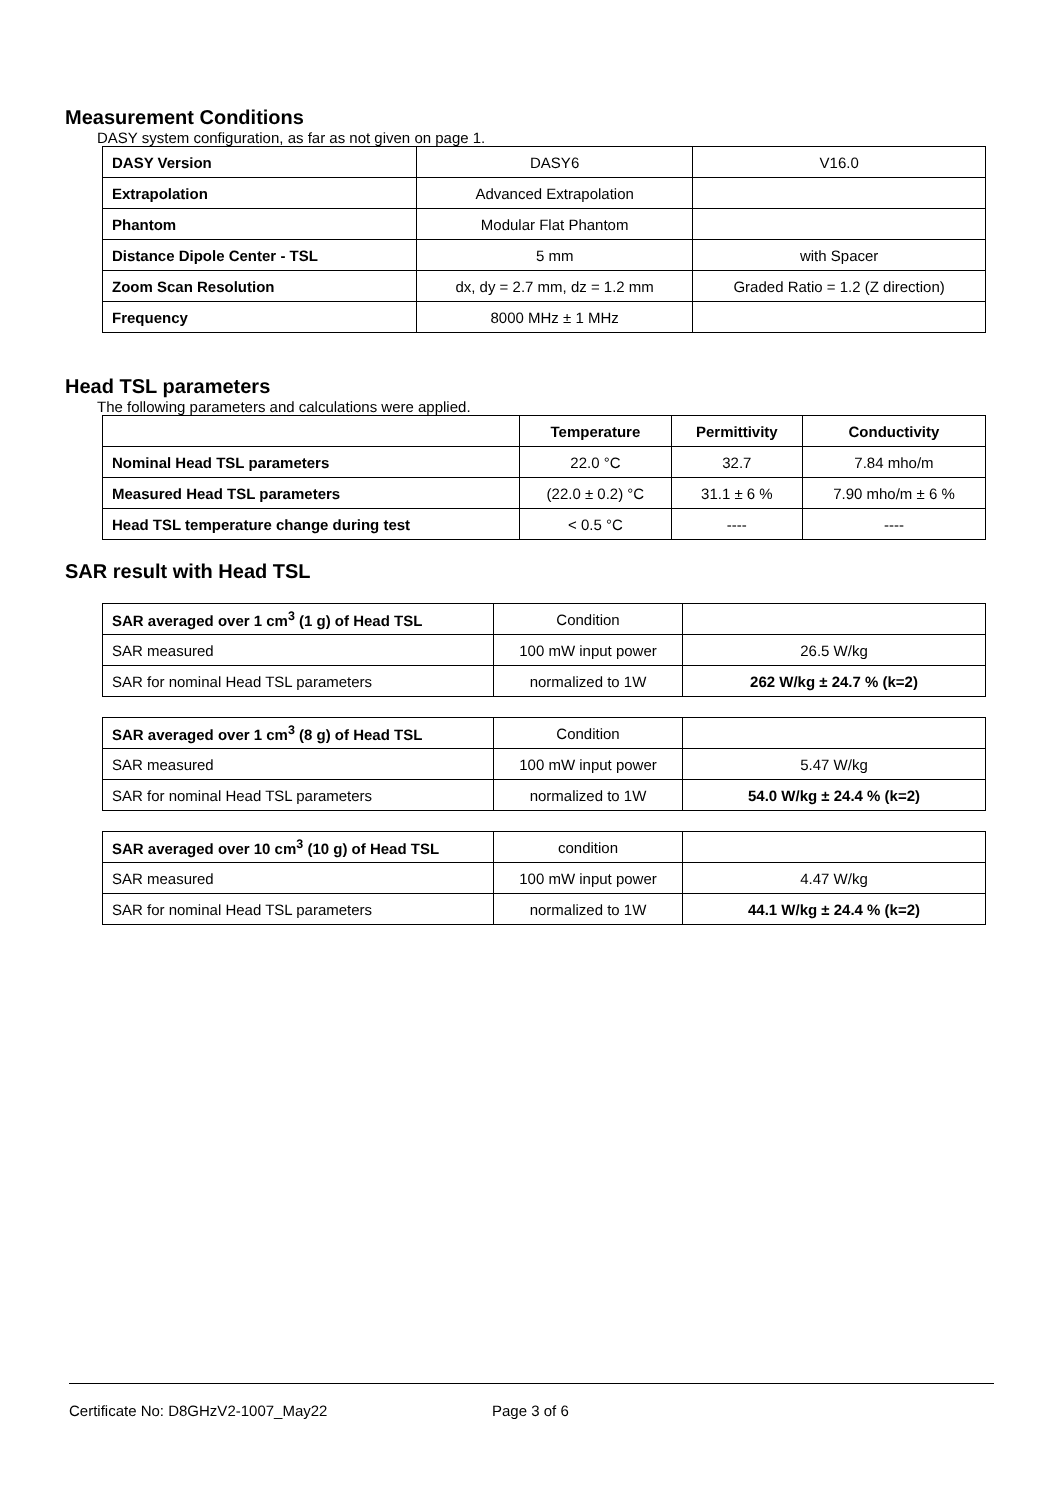Measurement Conditions
DASY system configuration, as far as not given on page 1.
| DASY Version | DASY6 | V16.0 |
| Extrapolation | Advanced Extrapolation | |
| Phantom | Modular Flat Phantom | |
| Distance Dipole Center - TSL | 5 mm | with Spacer |
| Zoom Scan Resolution | dx, dy = 2.7 mm, dz = 1.2 mm | Graded Ratio = 1.2 (Z direction) |
| Frequency | 8000 MHz ± 1 MHz | |
Head TSL parameters
The following parameters and calculations were applied.
| | Temperature | Permittivity | Conductivity |
| --- | --- | --- | --- |
| Nominal Head TSL parameters | 22.0 °C | 32.7 | 7.84 mho/m |
| Measured Head TSL parameters | (22.0 ± 0.2) °C | 31.1 ± 6 % | 7.90 mho/m ± 6 % |
| Head TSL temperature change during test | < 0.5 °C | ---- | ---- |
SAR result with Head TSL
| SAR averaged over 1 cm<sup>3</sup> (1 g) of Head TSL | Condition | |
| SAR measured | 100 mW input power | 26.5 W/kg |
| SAR for nominal Head TSL parameters | normalized to 1W | 262 W/kg ± 24.7 % (k=2) |
| SAR averaged over 1 cm<sup>3</sup> (8 g) of Head TSL | Condition | |
| SAR measured | 100 mW input power | 5.47 W/kg |
| SAR for nominal Head TSL parameters | normalized to 1W | 54.0 W/kg ± 24.4 % (k=2) |
| SAR averaged over 10 cm<sup>3</sup> (10 g) of Head TSL | condition | |
| SAR measured | 100 mW input power | 4.47 W/kg |
| SAR for nominal Head TSL parameters | normalized to 1W | 44.1 W/kg ± 24.4 % (k=2) |
Certificate No: D8GHzV2-1007_May22 Page 3 of 6